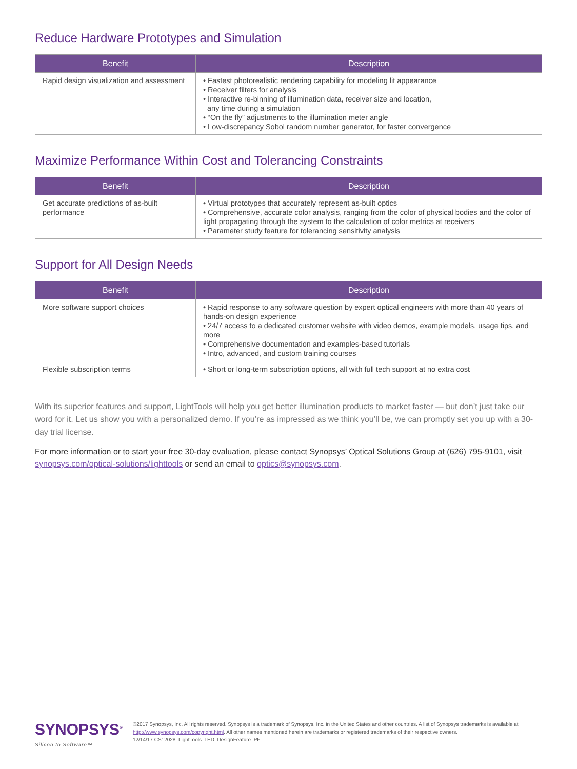Reduce Hardware Prototypes and Simulation
| Benefit | Description |
| --- | --- |
| Rapid design visualization and assessment | • Fastest photorealistic rendering capability for modeling lit appearance • Receiver filters for analysis • Interactive re-binning of illumination data, receiver size and location, any time during a simulation • “On the fly” adjustments to the illumination meter angle • Low-discrepancy Sobol random number generator, for faster convergence |
Maximize Performance Within Cost and Tolerancing Constraints
| Benefit | Description |
| --- | --- |
| Get accurate predictions of as-built performance | • Virtual prototypes that accurately represent as-built optics • Comprehensive, accurate color analysis, ranging from the color of physical bodies and the color of light propagating through the system to the calculation of color metrics at receivers • Parameter study feature for tolerancing sensitivity analysis |
Support for All Design Needs
| Benefit | Description |
| --- | --- |
| More software support choices | • Rapid response to any software question by expert optical engineers with more than 40 years of hands-on design experience • 24/7 access to a dedicated customer website with video demos, example models, usage tips, and more • Comprehensive documentation and examples-based tutorials • Intro, advanced, and custom training courses |
| Flexible subscription terms | • Short or long-term subscription options, all with full tech support at no extra cost |
With its superior features and support, LightTools will help you get better illumination products to market faster — but don’t just take our word for it. Let us show you with a personalized demo. If you’re as impressed as we think you’ll be, we can promptly set you up with a 30-day trial license.
For more information or to start your free 30-day evaluation, please contact Synopsys’ Optical Solutions Group at (626) 795-9101, visit synopsys.com/optical-solutions/lighttools or send an email to optics@synopsys.com.
SYNOPSYS<sup>®</sup>
Silicon to Software™
©2017 Synopsys, Inc. All rights reserved. Synopsys is a trademark of Synopsys, Inc. in the United States and other countries. A list of Synopsys trademarks is available at http://www.synopsys.com/copyright.html. All other names mentioned herein are trademarks or registered trademarks of their respective owners.
12/14/17.CS12028_LightTools_LED_DesignFeature_PF.